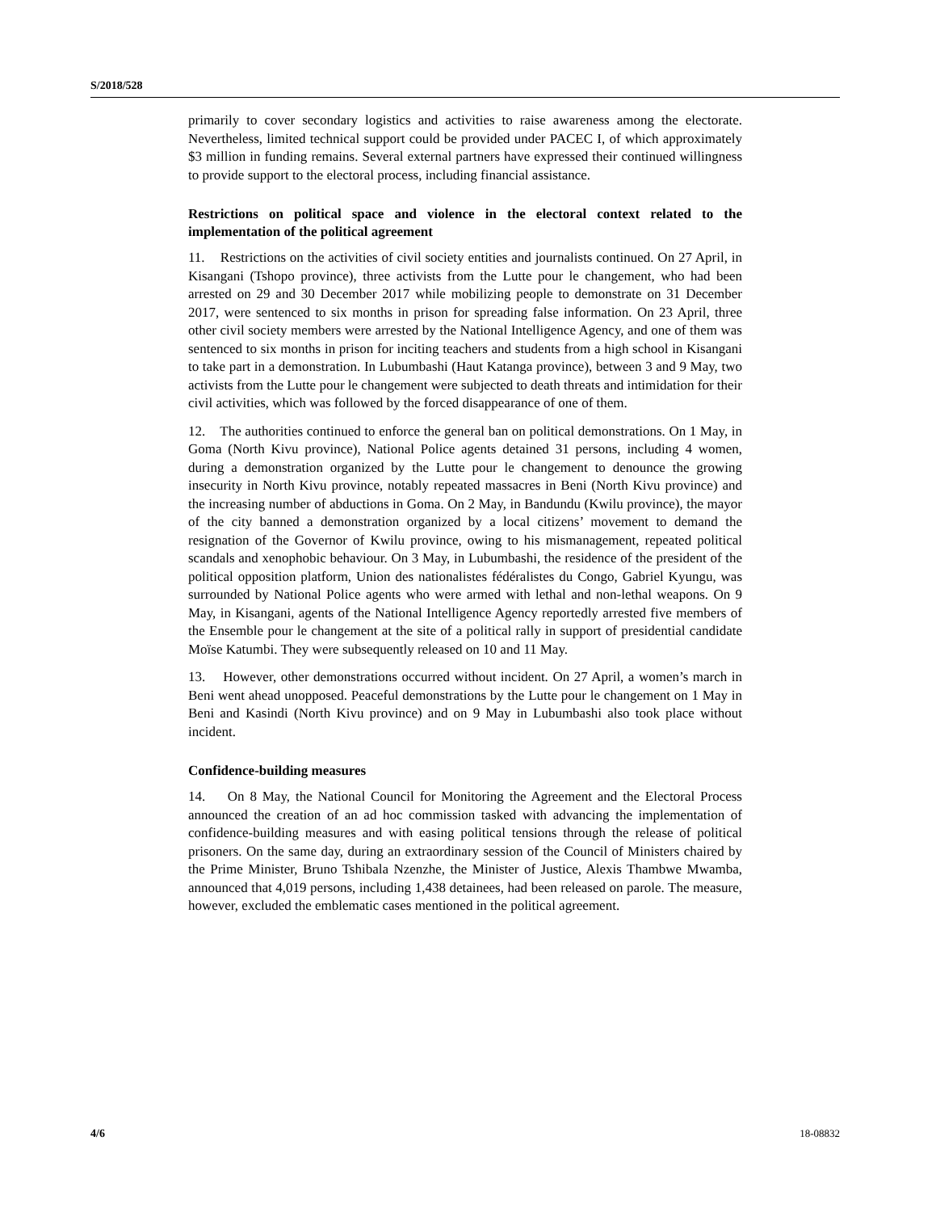S/2018/528
primarily to cover secondary logistics and activities to raise awareness among the electorate. Nevertheless, limited technical support could be provided under PACEC I, of which approximately $3 million in funding remains. Several external partners have expressed their continued willingness to provide support to the electoral process, including financial assistance.
Restrictions on political space and violence in the electoral context related to the implementation of the political agreement
11. Restrictions on the activities of civil society entities and journalists continued. On 27 April, in Kisangani (Tshopo province), three activists from the Lutte pour le changement, who had been arrested on 29 and 30 December 2017 while mobilizing people to demonstrate on 31 December 2017, were sentenced to six months in prison for spreading false information. On 23 April, three other civil society members were arrested by the National Intelligence Agency, and one of them was sentenced to six months in prison for inciting teachers and students from a high school in Kisangani to take part in a demonstration. In Lubumbashi (Haut Katanga province), between 3 and 9 May, two activists from the Lutte pour le changement were subjected to death threats and intimidation for their civil activities, which was followed by the forced disappearance of one of them.
12. The authorities continued to enforce the general ban on political demonstrations. On 1 May, in Goma (North Kivu province), National Police agents detained 31 persons, including 4 women, during a demonstration organized by the Lutte pour le changement to denounce the growing insecurity in North Kivu province, notably repeated massacres in Beni (North Kivu province) and the increasing number of abductions in Goma. On 2 May, in Bandundu (Kwilu province), the mayor of the city banned a demonstration organized by a local citizens’ movement to demand the resignation of the Governor of Kwilu province, owing to his mismanagement, repeated political scandals and xenophobic behaviour. On 3 May, in Lubumbashi, the residence of the president of the political opposition platform, Union des nationalistes fédéralistes du Congo, Gabriel Kyungu, was surrounded by National Police agents who were armed with lethal and non-lethal weapons. On 9 May, in Kisangani, agents of the National Intelligence Agency reportedly arrested five members of the Ensemble pour le changement at the site of a political rally in support of presidential candidate Moïse Katumbi. They were subsequently released on 10 and 11 May.
13. However, other demonstrations occurred without incident. On 27 April, a women’s march in Beni went ahead unopposed. Peaceful demonstrations by the Lutte pour le changement on 1 May in Beni and Kasindi (North Kivu province) and on 9 May in Lubumbashi also took place without incident.
Confidence-building measures
14. On 8 May, the National Council for Monitoring the Agreement and the Electoral Process announced the creation of an ad hoc commission tasked with advancing the implementation of confidence-building measures and with easing political tensions through the release of political prisoners. On the same day, during an extraordinary session of the Council of Ministers chaired by the Prime Minister, Bruno Tshibala Nzenzhe, the Minister of Justice, Alexis Thambwe Mwamba, announced that 4,019 persons, including 1,438 detainees, had been released on parole. The measure, however, excluded the emblematic cases mentioned in the political agreement.
4/6 18-08832